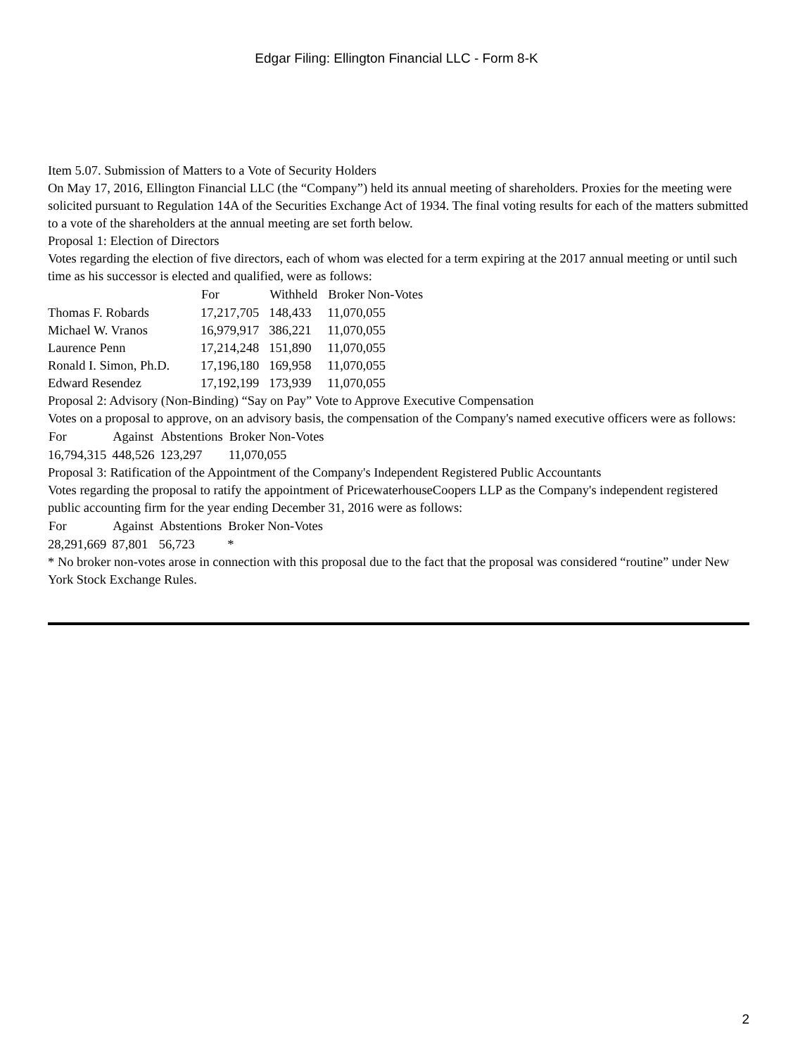Edgar Filing: Ellington Financial LLC - Form 8-K
Item 5.07. Submission of Matters to a Vote of Security Holders
On May 17, 2016, Ellington Financial LLC (the “Company”) held its annual meeting of shareholders. Proxies for the meeting were solicited pursuant to Regulation 14A of the Securities Exchange Act of 1934. The final voting results for each of the matters submitted to a vote of the shareholders at the annual meeting are set forth below.
Proposal 1: Election of Directors
Votes regarding the election of five directors, each of whom was elected for a term expiring at the 2017 annual meeting or until such time as his successor is elected and qualified, were as follows:
| | For | Withheld | Broker Non-Votes |
| --- | --- | --- | --- |
| Thomas F. Robards | 17,217,705 | 148,433 | 11,070,055 |
| Michael W. Vranos | 16,979,917 | 386,221 | 11,070,055 |
| Laurence Penn | 17,214,248 | 151,890 | 11,070,055 |
| Ronald I. Simon, Ph.D. | 17,196,180 | 169,958 | 11,070,055 |
| Edward Resendez | 17,192,199 | 173,939 | 11,070,055 |
Proposal 2: Advisory (Non-Binding) “Say on Pay” Vote to Approve Executive Compensation
Votes on a proposal to approve, on an advisory basis, the compensation of the Company's named executive officers were as follows:
| For | Against | Abstentions | Broker Non-Votes |
| --- | --- | --- | --- |
| 16,794,315 | 448,526 | 123,297 | 11,070,055 |
Proposal 3: Ratification of the Appointment of the Company's Independent Registered Public Accountants
Votes regarding the proposal to ratify the appointment of PricewaterhouseCoopers LLP as the Company's independent registered public accounting firm for the year ending December 31, 2016 were as follows:
| For | Against | Abstentions | Broker Non-Votes |
| --- | --- | --- | --- |
| 28,291,669 | 87,801 | 56,723 | * |
* No broker non-votes arose in connection with this proposal due to the fact that the proposal was considered “routine” under New York Stock Exchange Rules.
2